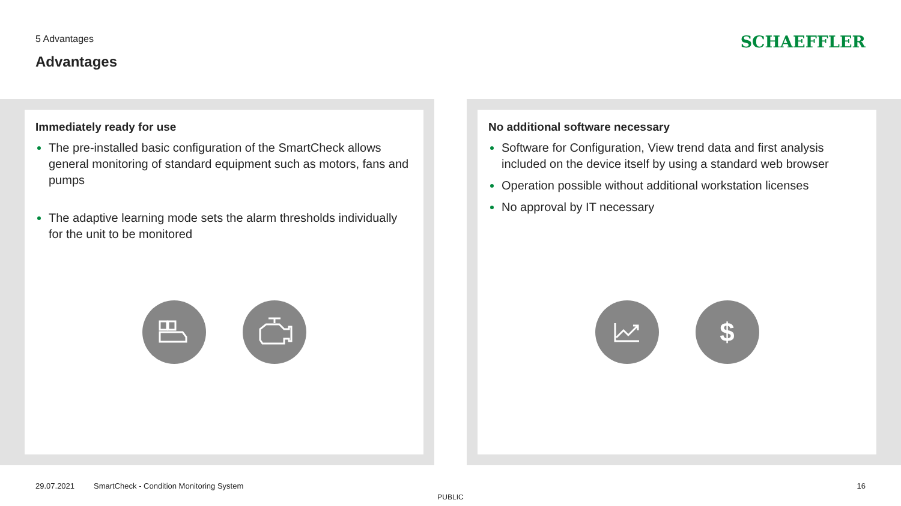5 Advantages
Advantages
SCHAEFFLER
Immediately ready for use
The pre-installed basic configuration of the SmartCheck allows general monitoring of standard equipment such as motors, fans and pumps
The adaptive learning mode sets the alarm thresholds individually for the unit to be monitored
No additional software necessary
Software for Configuration, View trend data and first analysis included on the device itself by using a standard web browser
Operation possible without additional workstation licenses
No approval by IT necessary
$
29.07.2021 SmartCheck - Condition Monitoring System 16
PUBLIC